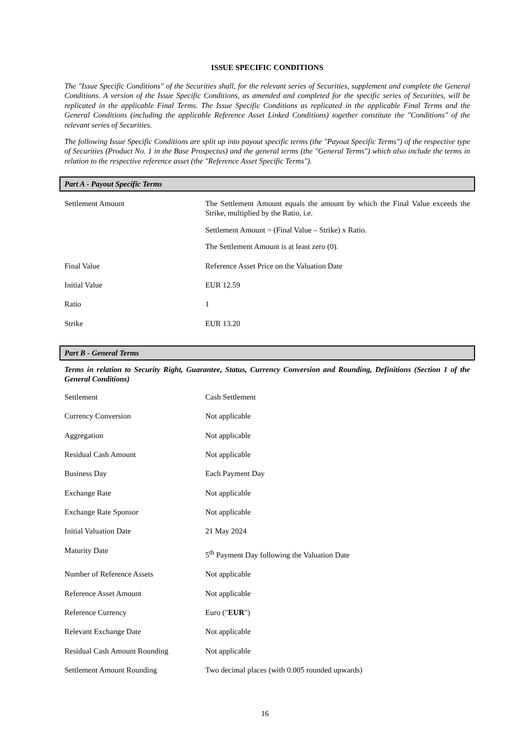ISSUE SPECIFIC CONDITIONS
The "Issue Specific Conditions" of the Securities shall, for the relevant series of Securities, supplement and complete the General Conditions. A version of the Issue Specific Conditions, as amended and completed for the specific series of Securities, will be replicated in the applicable Final Terms. The Issue Specific Conditions as replicated in the applicable Final Terms and the General Conditions (including the applicable Reference Asset Linked Conditions) together constitute the "Conditions" of the relevant series of Securities.
The following Issue Specific Conditions are split up into payout specific terms (the "Payout Specific Terms") of the respective type of Securities (Product No. 1 in the Base Prospectus) and the general terms (the "General Terms") which also include the terms in relation to the respective reference asset (the "Reference Asset Specific Terms").
Part A - Payout Specific Terms
| Settlement Amount | The Settlement Amount equals the amount by which the Final Value exceeds the Strike, multiplied by the Ratio, i.e. Settlement Amount = (Final Value – Strike) x Ratio. The Settlement Amount is at least zero (0). |
| Final Value | Reference Asset Price on the Valuation Date |
| Initial Value | EUR 12.59 |
| Ratio | 1 |
| Strike | EUR 13.20 |
Part B - General Terms
Terms in relation to Security Right, Guarantee, Status, Currency Conversion and Rounding, Definitions (Section 1 of the General Conditions)
| Settlement | Cash Settlement |
| Currency Conversion | Not applicable |
| Aggregation | Not applicable |
| Residual Cash Amount | Not applicable |
| Business Day | Each Payment Day |
| Exchange Rate | Not applicable |
| Exchange Rate Sponsor | Not applicable |
| Initial Valuation Date | 21 May 2024 |
| Maturity Date | 5<sup>th</sup> Payment Day following the Valuation Date |
| Number of Reference Assets | Not applicable |
| Reference Asset Amount | Not applicable |
| Reference Currency | Euro (" EUR ") |
| Relevant Exchange Date | Not applicable |
| Residual Cash Amount Rounding | Not applicable |
| Settlement Amount Rounding | Two decimal places (with 0.005 rounded upwards) |
16